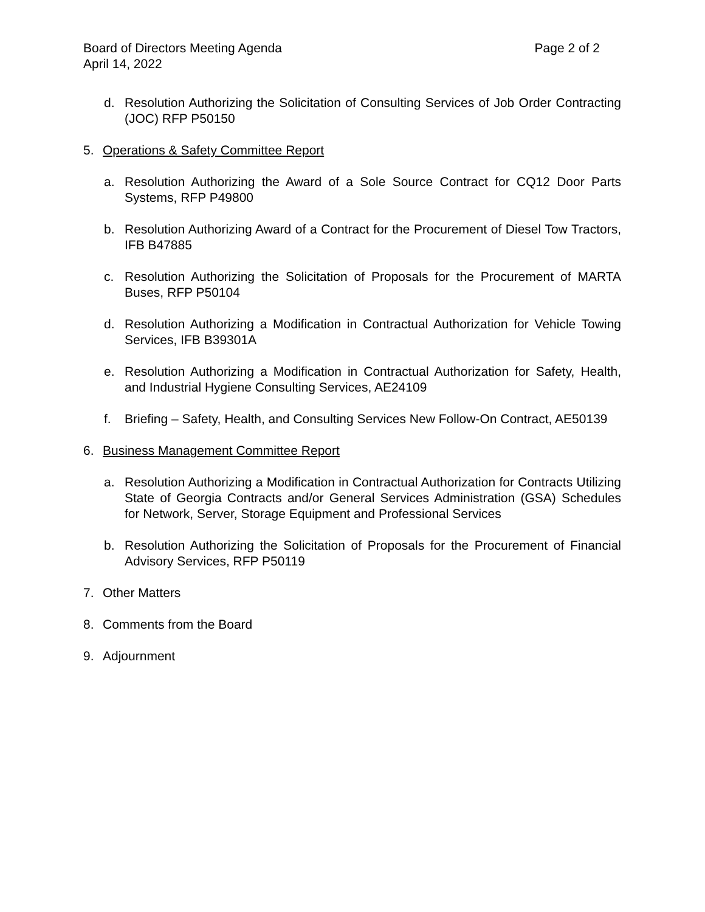Board of Directors Meeting Agenda Page 2 of 2
April 14, 2022
d. Resolution Authorizing the Solicitation of Consulting Services of Job Order Contracting (JOC) RFP P50150
5. Operations & Safety Committee Report
a. Resolution Authorizing the Award of a Sole Source Contract for CQ12 Door Parts Systems, RFP P49800
b. Resolution Authorizing Award of a Contract for the Procurement of Diesel Tow Tractors, IFB B47885
c. Resolution Authorizing the Solicitation of Proposals for the Procurement of MARTA Buses, RFP P50104
d. Resolution Authorizing a Modification in Contractual Authorization for Vehicle Towing Services, IFB B39301A
e. Resolution Authorizing a Modification in Contractual Authorization for Safety, Health, and Industrial Hygiene Consulting Services, AE24109
f. Briefing – Safety, Health, and Consulting Services New Follow-On Contract, AE50139
6. Business Management Committee Report
a. Resolution Authorizing a Modification in Contractual Authorization for Contracts Utilizing State of Georgia Contracts and/or General Services Administration (GSA) Schedules for Network, Server, Storage Equipment and Professional Services
b. Resolution Authorizing the Solicitation of Proposals for the Procurement of Financial Advisory Services, RFP P50119
7. Other Matters
8. Comments from the Board
9. Adjournment